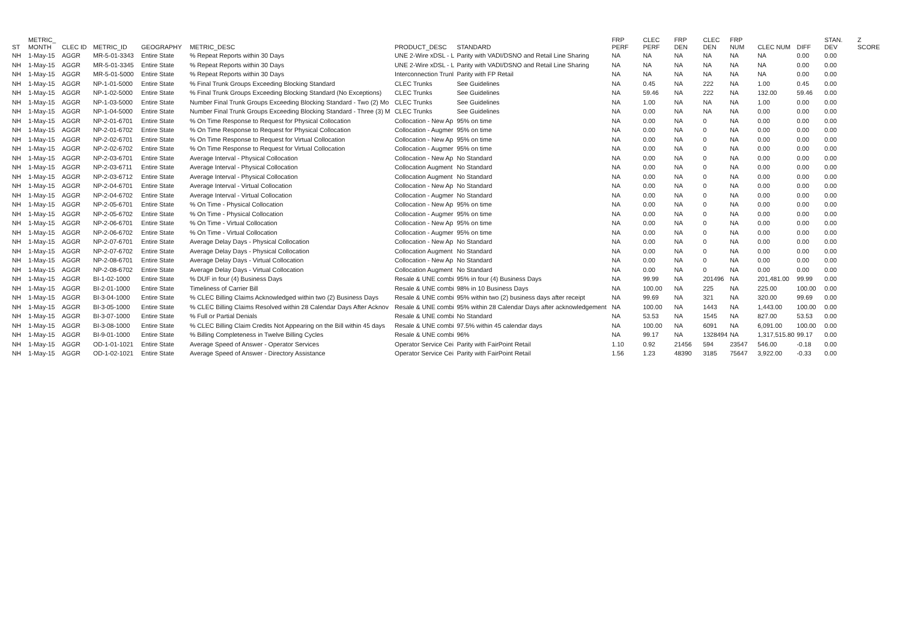| ST | METRIC_ MONTH | CLEC ID | METRIC_ID | GEOGRAPHY | METRIC_DESC | PRODUCT_DESC | STANDARD | FRP PERF | CLEC PERF | FRP DEN | CLEC DEN | FRP NUM | CLEC NUM | DIFF | STAN. DEV | Z SCORE |
| --- | --- | --- | --- | --- | --- | --- | --- | --- | --- | --- | --- | --- | --- | --- | --- | --- |
| NH | 1-May-15 | AGGR | MR-5-01-3343 | Entire State | % Repeat Reports within 30 Days | UNE 2-Wire xDSL - L | Parity with VADI/DSNO and Retail Line Sharing | NA | NA | NA | NA | NA | NA | 0.00 | 0.00 | |
| NH | 1-May-15 | AGGR | MR-5-01-3345 | Entire State | % Repeat Reports within 30 Days | UNE 2-Wire xDSL - L | Parity with VADI/DSNO and Retail Line Sharing | NA | NA | NA | NA | NA | NA | 0.00 | 0.00 | |
| NH | 1-May-15 | AGGR | MR-5-01-5000 | Entire State | % Repeat Reports within 30 Days | Interconnection Trunl | Parity with FP Retail | NA | NA | NA | NA | NA | NA | 0.00 | 0.00 | |
| NH | 1-May-15 | AGGR | NP-1-01-5000 | Entire State | % Final Trunk Groups Exceeding Blocking Standard | CLEC Trunks | See Guidelines | NA | 0.45 | NA | 222 | NA | 1.00 | 0.45 | 0.00 | |
| NH | 1-May-15 | AGGR | NP-1-02-5000 | Entire State | % Final Trunk Groups Exceeding Blocking Standard (No Exceptions) | CLEC Trunks | See Guidelines | NA | 59.46 | NA | 222 | NA | 132.00 | 59.46 | 0.00 | |
| NH | 1-May-15 | AGGR | NP-1-03-5000 | Entire State | Number Final Trunk Groups Exceeding Blocking Standard - Two (2) Mo | CLEC Trunks | See Guidelines | NA | 1.00 | NA | NA | NA | 1.00 | 0.00 | 0.00 | |
| NH | 1-May-15 | AGGR | NP-1-04-5000 | Entire State | Number Final Trunk Groups Exceeding Blocking Standard - Three (3) M | CLEC Trunks | See Guidelines | NA | 0.00 | NA | NA | NA | 0.00 | 0.00 | 0.00 | |
| NH | 1-May-15 | AGGR | NP-2-01-6701 | Entire State | % On Time Response to Request for Physical Collocation | Collocation - New Ap | 95% on time | NA | 0.00 | NA | 0 | NA | 0.00 | 0.00 | 0.00 | |
| NH | 1-May-15 | AGGR | NP-2-01-6702 | Entire State | % On Time Response to Request for Physical Collocation | Collocation - Augmer | 95% on time | NA | 0.00 | NA | 0 | NA | 0.00 | 0.00 | 0.00 | |
| NH | 1-May-15 | AGGR | NP-2-02-6701 | Entire State | % On Time Response to Request for Virtual Collocation | Collocation - New Ap | 95% on time | NA | 0.00 | NA | 0 | NA | 0.00 | 0.00 | 0.00 | |
| NH | 1-May-15 | AGGR | NP-2-02-6702 | Entire State | % On Time Response to Request for Virtual Collocation | Collocation - Augmer | 95% on time | NA | 0.00 | NA | 0 | NA | 0.00 | 0.00 | 0.00 | |
| NH | 1-May-15 | AGGR | NP-2-03-6701 | Entire State | Average Interval - Physical Collocation | Collocation - New Ap | No Standard | NA | 0.00 | NA | 0 | NA | 0.00 | 0.00 | 0.00 | |
| NH | 1-May-15 | AGGR | NP-2-03-6711 | Entire State | Average Interval - Physical Collocation | Collocation Augment | No Standard | NA | 0.00 | NA | 0 | NA | 0.00 | 0.00 | 0.00 | |
| NH | 1-May-15 | AGGR | NP-2-03-6712 | Entire State | Average Interval - Physical Collocation | Collocation Augment | No Standard | NA | 0.00 | NA | 0 | NA | 0.00 | 0.00 | 0.00 | |
| NH | 1-May-15 | AGGR | NP-2-04-6701 | Entire State | Average Interval - Virtual Collocation | Collocation - New Ap | No Standard | NA | 0.00 | NA | 0 | NA | 0.00 | 0.00 | 0.00 | |
| NH | 1-May-15 | AGGR | NP-2-04-6702 | Entire State | Average Interval - Virtual Collocation | Collocation - Augmer | No Standard | NA | 0.00 | NA | 0 | NA | 0.00 | 0.00 | 0.00 | |
| NH | 1-May-15 | AGGR | NP-2-05-6701 | Entire State | % On Time - Physical Collocation | Collocation - New Ap | 95% on time | NA | 0.00 | NA | 0 | NA | 0.00 | 0.00 | 0.00 | |
| NH | 1-May-15 | AGGR | NP-2-05-6702 | Entire State | % On Time - Physical Collocation | Collocation - Augmer | 95% on time | NA | 0.00 | NA | 0 | NA | 0.00 | 0.00 | 0.00 | |
| NH | 1-May-15 | AGGR | NP-2-06-6701 | Entire State | % On Time - Virtual Collocation | Collocation - New Ap | 95% on time | NA | 0.00 | NA | 0 | NA | 0.00 | 0.00 | 0.00 | |
| NH | 1-May-15 | AGGR | NP-2-06-6702 | Entire State | % On Time - Virtual Collocation | Collocation - Augmer | 95% on time | NA | 0.00 | NA | 0 | NA | 0.00 | 0.00 | 0.00 | |
| NH | 1-May-15 | AGGR | NP-2-07-6701 | Entire State | Average Delay Days - Physical Collocation | Collocation - New Ap | No Standard | NA | 0.00 | NA | 0 | NA | 0.00 | 0.00 | 0.00 | |
| NH | 1-May-15 | AGGR | NP-2-07-6702 | Entire State | Average Delay Days - Physical Collocation | Collocation Augment | No Standard | NA | 0.00 | NA | 0 | NA | 0.00 | 0.00 | 0.00 | |
| NH | 1-May-15 | AGGR | NP-2-08-6701 | Entire State | Average Delay Days - Virtual Collocation | Collocation - New Ap | No Standard | NA | 0.00 | NA | 0 | NA | 0.00 | 0.00 | 0.00 | |
| NH | 1-May-15 | AGGR | NP-2-08-6702 | Entire State | Average Delay Days - Virtual Collocation | Collocation Augment | No Standard | NA | 0.00 | NA | 0 | NA | 0.00 | 0.00 | 0.00 | |
| NH | 1-May-15 | AGGR | BI-1-02-1000 | Entire State | % DUF in four (4) Business Days | Resale & UNE combi | 95% in four (4) Business Days | NA | 99.99 | NA | 201496 | NA | 201,481.00 | 99.99 | 0.00 | |
| NH | 1-May-15 | AGGR | BI-2-01-1000 | Entire State | Timeliness of Carrier Bill | Resale & UNE combi | 98% in 10 Business Days | NA | 100.00 | NA | 225 | NA | 225.00 | 100.00 | 0.00 | |
| NH | 1-May-15 | AGGR | BI-3-04-1000 | Entire State | % CLEC Billing Claims Acknowledged within two (2) Business Days | Resale & UNE combi | 95% within two (2) business days after receipt | NA | 99.69 | NA | 321 | NA | 320.00 | 99.69 | 0.00 | |
| NH | 1-May-15 | AGGR | BI-3-05-1000 | Entire State | % CLEC Billing Claims Resolved within 28 Calendar Days After Acknov | Resale & UNE combi | 95% within 28 Calendar Days after acknowledgement | NA | 100.00 | NA | 1443 | NA | 1,443.00 | 100.00 | 0.00 | |
| NH | 1-May-15 | AGGR | BI-3-07-1000 | Entire State | % Full or Partial Denials | Resale & UNE combi | No Standard | NA | 53.53 | NA | 1545 | NA | 827.00 | 53.53 | 0.00 | |
| NH | 1-May-15 | AGGR | BI-3-08-1000 | Entire State | % CLEC Billing Claim Credits Not Appearing on the Bill within 45 days | Resale & UNE combi | 97.5% within 45 calendar days | NA | 100.00 | NA | 6091 | NA | 6,091.00 | 100.00 | 0.00 | |
| NH | 1-May-15 | AGGR | BI-9-01-1000 | Entire State | % Billing Completeness in Twelve Billing Cycles | Resale & UNE combi | 96% | NA | 99.17 | NA | 1328494 | NA | 1,317,515.80 | 99.17 | 0.00 | |
| NH | 1-May-15 | AGGR | OD-1-01-1021 | Entire State | Average Speed of Answer - Operator Services | Operator Service Cei | Parity with FairPoint Retail | 1.10 | 0.92 | 21456 | 594 | 23547 | 546.00 | -0.18 | 0.00 | |
| NH | 1-May-15 | AGGR | OD-1-02-1021 | Entire State | Average Speed of Answer - Directory Assistance | Operator Service Cei | Parity with FairPoint Retail | 1.56 | 1.23 | 48390 | 3185 | 75647 | 3,922.00 | -0.33 | 0.00 | |